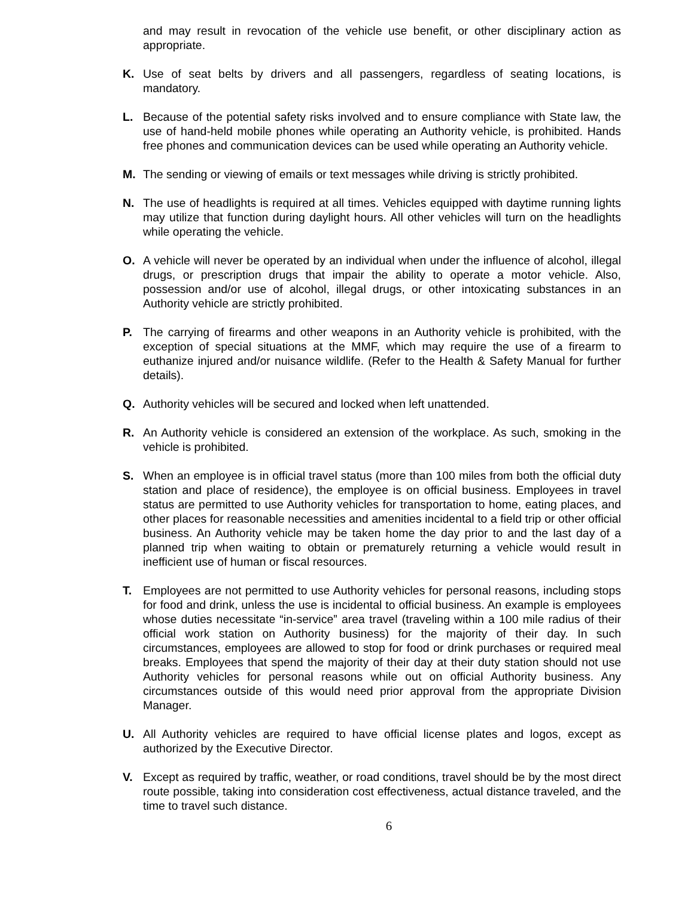and may result in revocation of the vehicle use benefit, or other disciplinary action as appropriate.
K. Use of seat belts by drivers and all passengers, regardless of seating locations, is mandatory.
L. Because of the potential safety risks involved and to ensure compliance with State law, the use of hand-held mobile phones while operating an Authority vehicle, is prohibited. Hands free phones and communication devices can be used while operating an Authority vehicle.
M. The sending or viewing of emails or text messages while driving is strictly prohibited.
N. The use of headlights is required at all times. Vehicles equipped with daytime running lights may utilize that function during daylight hours. All other vehicles will turn on the headlights while operating the vehicle.
O. A vehicle will never be operated by an individual when under the influence of alcohol, illegal drugs, or prescription drugs that impair the ability to operate a motor vehicle. Also, possession and/or use of alcohol, illegal drugs, or other intoxicating substances in an Authority vehicle are strictly prohibited.
P. The carrying of firearms and other weapons in an Authority vehicle is prohibited, with the exception of special situations at the MMF, which may require the use of a firearm to euthanize injured and/or nuisance wildlife. (Refer to the Health & Safety Manual for further details).
Q. Authority vehicles will be secured and locked when left unattended.
R. An Authority vehicle is considered an extension of the workplace. As such, smoking in the vehicle is prohibited.
S. When an employee is in official travel status (more than 100 miles from both the official duty station and place of residence), the employee is on official business. Employees in travel status are permitted to use Authority vehicles for transportation to home, eating places, and other places for reasonable necessities and amenities incidental to a field trip or other official business. An Authority vehicle may be taken home the day prior to and the last day of a planned trip when waiting to obtain or prematurely returning a vehicle would result in inefficient use of human or fiscal resources.
T. Employees are not permitted to use Authority vehicles for personal reasons, including stops for food and drink, unless the use is incidental to official business. An example is employees whose duties necessitate “in-service” area travel (traveling within a 100 mile radius of their official work station on Authority business) for the majority of their day. In such circumstances, employees are allowed to stop for food or drink purchases or required meal breaks. Employees that spend the majority of their day at their duty station should not use Authority vehicles for personal reasons while out on official Authority business. Any circumstances outside of this would need prior approval from the appropriate Division Manager.
U. All Authority vehicles are required to have official license plates and logos, except as authorized by the Executive Director.
V. Except as required by traffic, weather, or road conditions, travel should be by the most direct route possible, taking into consideration cost effectiveness, actual distance traveled, and the time to travel such distance.
6